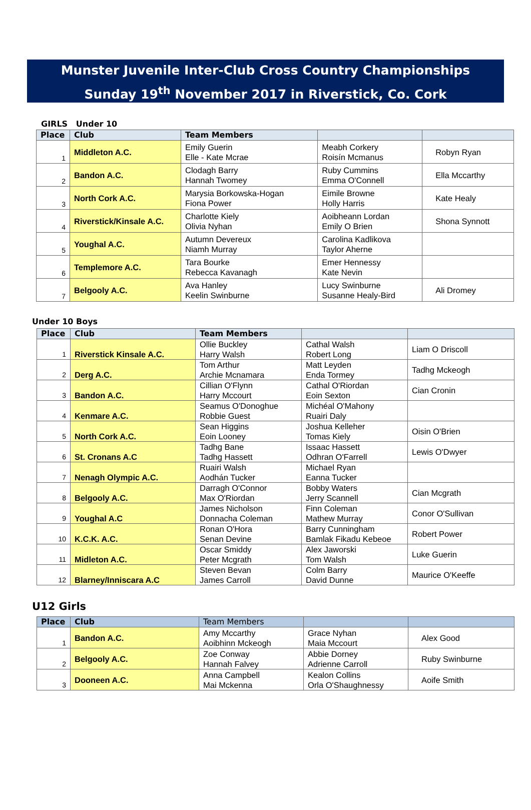Munster Juvenile Inter-Club Cross Country Championships
Sunday 19<sup>th</sup> November 2017 in Riverstick, Co. Cork
GIRLS Under 10
| Place | Club | Team Members | | |
| --- | --- | --- | --- | --- |
| 1 | Middleton A.C. | Emily Guerin Elle - Kate Mcrae | Meabh Corkery Roisín Mcmanus | Robyn Ryan |
| 2 | Bandon A.C. | Clodagh Barry Hannah Twomey | Ruby Cummins Emma O'Connell | Ella Mccarthy |
| 3 | North Cork A.C. | Marysia Borkowska-Hogan Fiona Power | Eimile Browne Holly Harris | Kate Healy |
| 4 | Riverstick/Kinsale A.C. | Charlotte Kiely Olivia Nyhan | Aoibheann Lordan Emily O Brien | Shona Synnott |
| 5 | Youghal A.C. | Autumn Devereux Niamh Murray | Carolina Kadlikova Taylor Aherne | |
| 6 | Templemore A.C. | Tara Bourke Rebecca Kavanagh | Emer Hennessy Kate Nevin | |
| 7 | Belgooly A.C. | Ava Hanley Keelin Swinburne | Lucy Swinburne Susanne Healy-Bird | Ali Dromey |
Under 10 Boys
| Place | Club | Team Members | | |
| --- | --- | --- | --- | --- |
| 1 | Riverstick Kinsale A.C. | Ollie Buckley Harry Walsh | Cathal Walsh Robert Long | Liam O Driscoll |
| 2 | Derg A.C. | Tom Arthur Archie Mcnamara | Matt Leyden Enda Tormey | Tadhg Mckeogh |
| 3 | Bandon A.C. | Cillian O'Flynn Harry Mccourt | Cathal O'Riordan Eoin Sexton | Cian Cronin |
| 4 | Kenmare A.C. | Seamus O'Donoghue Robbie Guest | Michéal O'Mahony Ruairi Daly | |
| 5 | North Cork A.C. | Sean Higgins Eoin Looney | Joshua Kelleher Tomas Kiely | Oisin O'Brien |
| 6 | St. Cronans A.C | Tadhg Bane Tadhg Hassett | Issaac Hassett Odhran O'Farrell | Lewis O'Dwyer |
| 7 | Nenagh Olympic A.C. | Ruairi Walsh Aodhán Tucker | Michael Ryan Eanna Tucker | |
| 8 | Belgooly A.C. | Darragh O'Connor Max O'Riordan | Bobby Waters Jerry Scannell | Cian Mcgrath |
| 9 | Youghal A.C | James Nicholson Donnacha Coleman | Finn Coleman Mathew Murray | Conor O'Sullivan |
| 10 | K.C.K. A.C. | Ronan O'Hora Senan Devine | Barry Cunningham Bamlak Fikadu Kebeoe | Robert Power |
| 11 | Midleton A.C. | Oscar Smiddy Peter Mcgrath | Alex Jaworski Tom Walsh | Luke Guerin |
| 12 | Blarney/Inniscara A.C | Steven Bevan James Carroll | Colm Barry David Dunne | Maurice O'Keeffe |
U12 Girls
| Place | Club | Team Members | | |
| --- | --- | --- | --- | --- |
| 1 | Bandon A.C. | Amy Mccarthy Aoibhinn Mckeogh | Grace Nyhan Maia Mccourt | Alex Good |
| 2 | Belgooly A.C. | Zoe Conway Hannah Falvey | Abbie Dorney Adrienne Carroll | Ruby Swinburne |
| 3 | Dooneen A.C. | Anna Campbell Mai Mckenna | Kealon Collins Orla O'Shaughnessy | Aoife Smith |